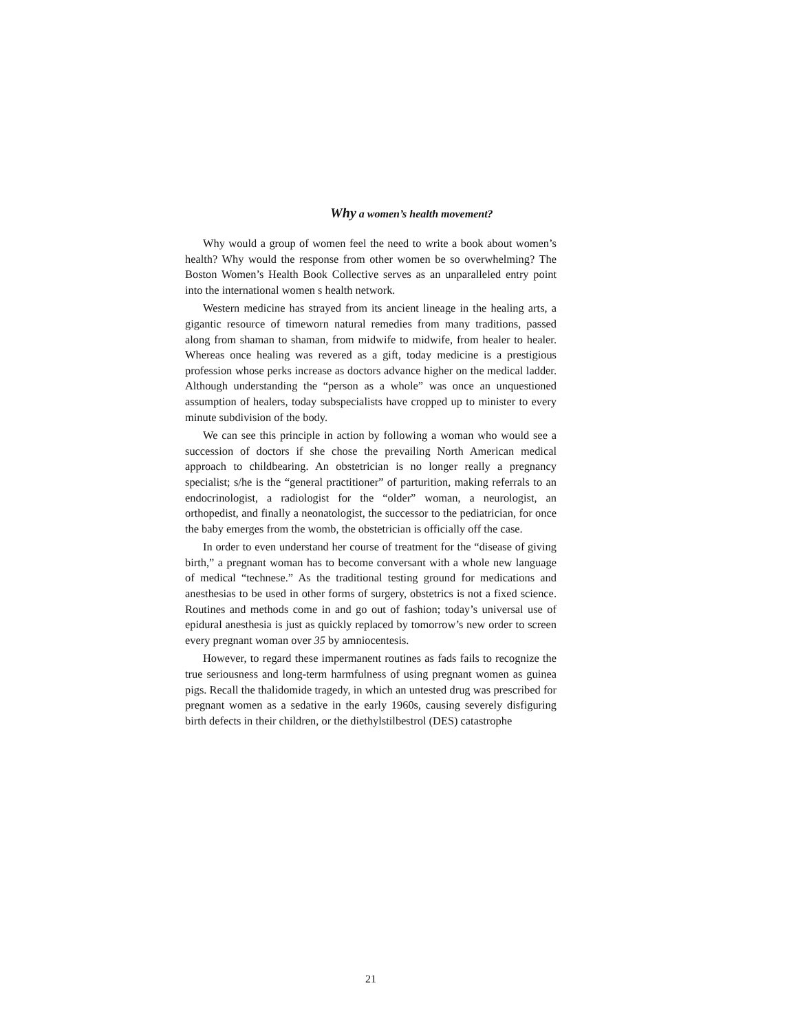Why a women’s health movement?
Why would a group of women feel the need to write a book about women’s health? Why would the response from other women be so overwhelming? The Boston Women’s Health Book Collective serves as an unparalleled entry point into the international women s health network.
Western medicine has strayed from its ancient lineage in the healing arts, a gigantic resource of timeworn natural remedies from many traditions, passed along from shaman to shaman, from midwife to midwife, from healer to healer. Whereas once healing was revered as a gift, today medicine is a prestigious profession whose perks increase as doctors advance higher on the medical ladder. Although understanding the “person as a whole” was once an unquestioned assumption of healers, today subspecialists have cropped up to minister to every minute subdivision of the body.
We can see this principle in action by following a woman who would see a succession of doctors if she chose the prevailing North American medical approach to childbearing. An obstetrician is no longer really a pregnancy specialist; s/he is the “general practitioner” of parturition, making referrals to an endocrinologist, a radiologist for the “older” woman, a neurologist, an orthopedist, and finally a neonatologist, the successor to the pediatrician, for once the baby emerges from the womb, the obstetrician is officially off the case.
In order to even understand her course of treatment for the “disease of giving birth,” a pregnant woman has to become conversant with a whole new language of medical “technese.” As the traditional testing ground for medications and anesthesias to be used in other forms of surgery, obstetrics is not a fixed science. Routines and methods come in and go out of fashion; today’s universal use of epidural anesthesia is just as quickly replaced by tomorrow’s new order to screen every pregnant woman over 35 by amniocentesis.
However, to regard these impermanent routines as fads fails to recognize the true seriousness and long-term harmfulness of using pregnant women as guinea pigs. Recall the thalidomide tragedy, in which an untested drug was prescribed for pregnant women as a sedative in the early 1960s, causing severely disfiguring birth defects in their children, or the diethylstilbestrol (DES) catastrophe
21